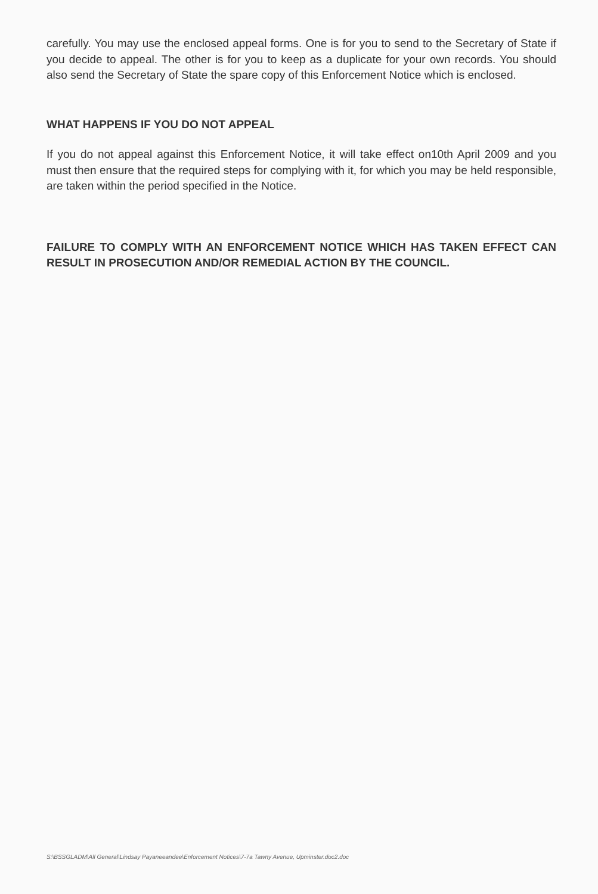carefully. You may use the enclosed appeal forms. One is for you to send to the Secretary of State if you decide to appeal. The other is for you to keep as a duplicate for your own records. You should also send the Secretary of State the spare copy of this Enforcement Notice which is enclosed.
WHAT HAPPENS IF YOU DO NOT APPEAL
If you do not appeal against this Enforcement Notice, it will take effect on10th April 2009 and you must then ensure that the required steps for complying with it, for which you may be held responsible, are taken within the period specified in the Notice.
FAILURE TO COMPLY WITH AN ENFORCEMENT NOTICE WHICH HAS TAKEN EFFECT CAN RESULT IN PROSECUTION AND/OR REMEDIAL ACTION BY THE COUNCIL.
S:\BSSGLADM\All General\Lindsay Payaneeandee\Enforcement Notices\7-7a Tawny Avenue, Upminster.doc2.doc